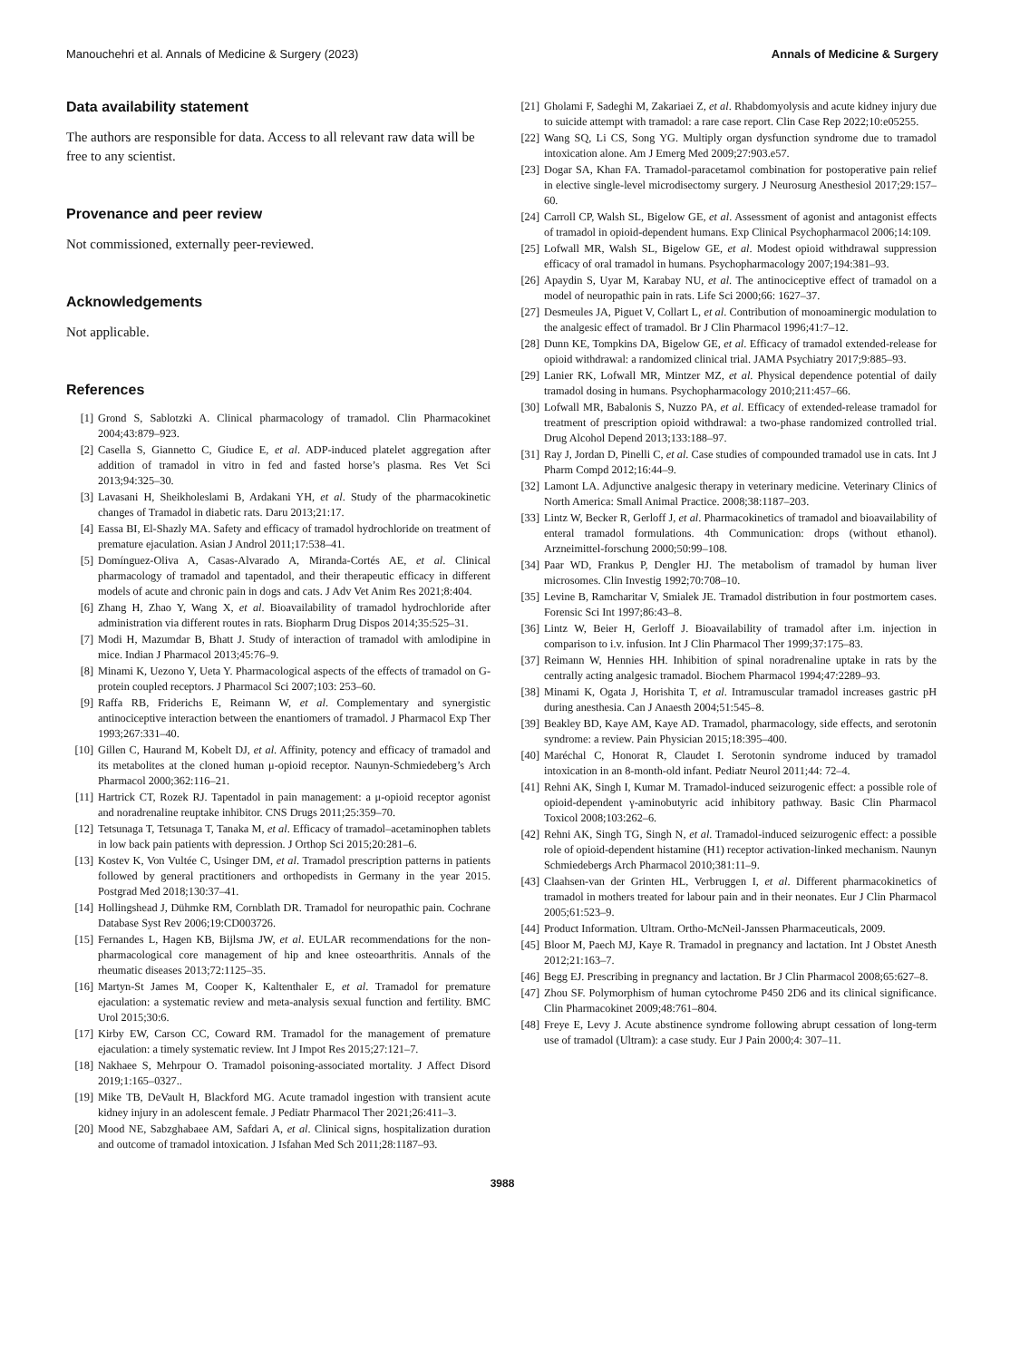Manouchehri et al. Annals of Medicine & Surgery (2023) Annals of Medicine & Surgery
Data availability statement
The authors are responsible for data. Access to all relevant raw data will be free to any scientist.
Provenance and peer review
Not commissioned, externally peer-reviewed.
Acknowledgements
Not applicable.
References
[1] Grond S, Sablotzki A. Clinical pharmacology of tramadol. Clin Pharmacokinet 2004;43:879–923.
[2] Casella S, Giannetto C, Giudice E, et al. ADP-induced platelet aggregation after addition of tramadol in vitro in fed and fasted horse’s plasma. Res Vet Sci 2013;94:325–30.
[3] Lavasani H, Sheikholeslami B, Ardakani YH, et al. Study of the pharmacokinetic changes of Tramadol in diabetic rats. Daru 2013;21:17.
[4] Eassa BI, El-Shazly MA. Safety and efficacy of tramadol hydrochloride on treatment of premature ejaculation. Asian J Androl 2011;17:538–41.
[5] Domínguez-Oliva A, Casas-Alvarado A, Miranda-Cortés AE, et al. Clinical pharmacology of tramadol and tapentadol, and their therapeutic efficacy in different models of acute and chronic pain in dogs and cats. J Adv Vet Anim Res 2021;8:404.
[6] Zhang H, Zhao Y, Wang X, et al. Bioavailability of tramadol hydrochloride after administration via different routes in rats. Biopharm Drug Dispos 2014;35:525–31.
[7] Modi H, Mazumdar B, Bhatt J. Study of interaction of tramadol with amlodipine in mice. Indian J Pharmacol 2013;45:76–9.
[8] Minami K, Uezono Y, Ueta Y. Pharmacological aspects of the effects of tramadol on G-protein coupled receptors. J Pharmacol Sci 2007;103: 253–60.
[9] Raffa RB, Friderichs E, Reimann W, et al. Complementary and synergistic antinociceptive interaction between the enantiomers of tramadol. J Pharmacol Exp Ther 1993;267:331–40.
[10] Gillen C, Haurand M, Kobelt DJ, et al. Affinity, potency and efficacy of tramadol and its metabolites at the cloned human μ-opioid receptor. Naunyn-Schmiedeberg’s Arch Pharmacol 2000;362:116–21.
[11] Hartrick CT, Rozek RJ. Tapentadol in pain management: a μ-opioid receptor agonist and noradrenaline reuptake inhibitor. CNS Drugs 2011;25:359–70.
[12] Tetsunaga T, Tetsunaga T, Tanaka M, et al. Efficacy of tramadol–acetaminophen tablets in low back pain patients with depression. J Orthop Sci 2015;20:281–6.
[13] Kostev K, Von Vultée C, Usinger DM, et al. Tramadol prescription patterns in patients followed by general practitioners and orthopedists in Germany in the year 2015. Postgrad Med 2018;130:37–41.
[14] Hollingshead J, Dühmke RM, Cornblath DR. Tramadol for neuropathic pain. Cochrane Database Syst Rev 2006;19:CD003726.
[15] Fernandes L, Hagen KB, Bijlsma JW, et al. EULAR recommendations for the non-pharmacological core management of hip and knee osteoarthritis. Annals of the rheumatic diseases 2013;72:1125–35.
[16] Martyn-St James M, Cooper K, Kaltenthaler E, et al. Tramadol for premature ejaculation: a systematic review and meta-analysis sexual function and fertility. BMC Urol 2015;30:6.
[17] Kirby EW, Carson CC, Coward RM. Tramadol for the management of premature ejaculation: a timely systematic review. Int J Impot Res 2015;27:121–7.
[18] Nakhaee S, Mehrpour O. Tramadol poisoning-associated mortality. J Affect Disord 2019;1:165–0327..
[19] Mike TB, DeVault H, Blackford MG. Acute tramadol ingestion with transient acute kidney injury in an adolescent female. J Pediatr Pharmacol Ther 2021;26:411–3.
[20] Mood NE, Sabzghabaee AM, Safdari A, et al. Clinical signs, hospitalization duration and outcome of tramadol intoxication. J Isfahan Med Sch 2011;28:1187–93.
[21] Gholami F, Sadeghi M, Zakariaei Z, et al. Rhabdomyolysis and acute kidney injury due to suicide attempt with tramadol: a rare case report. Clin Case Rep 2022;10:e05255.
[22] Wang SQ, Li CS, Song YG. Multiply organ dysfunction syndrome due to tramadol intoxication alone. Am J Emerg Med 2009;27:903.e57.
[23] Dogar SA, Khan FA. Tramadol-paracetamol combination for postoperative pain relief in elective single-level microdisectomy surgery. J Neurosurg Anesthesiol 2017;29:157–60.
[24] Carroll CP, Walsh SL, Bigelow GE, et al. Assessment of agonist and antagonist effects of tramadol in opioid-dependent humans. Exp Clinical Psychopharmacol 2006;14:109.
[25] Lofwall MR, Walsh SL, Bigelow GE, et al. Modest opioid withdrawal suppression efficacy of oral tramadol in humans. Psychopharmacology 2007;194:381–93.
[26] Apaydin S, Uyar M, Karabay NU, et al. The antinociceptive effect of tramadol on a model of neuropathic pain in rats. Life Sci 2000;66: 1627–37.
[27] Desmeules JA, Piguet V, Collart L, et al. Contribution of monoaminergic modulation to the analgesic effect of tramadol. Br J Clin Pharmacol 1996;41:7–12.
[28] Dunn KE, Tompkins DA, Bigelow GE, et al. Efficacy of tramadol extended-release for opioid withdrawal: a randomized clinical trial. JAMA Psychiatry 2017;9:885–93.
[29] Lanier RK, Lofwall MR, Mintzer MZ, et al. Physical dependence potential of daily tramadol dosing in humans. Psychopharmacology 2010;211:457–66.
[30] Lofwall MR, Babalonis S, Nuzzo PA, et al. Efficacy of extended-release tramadol for treatment of prescription opioid withdrawal: a two-phase randomized controlled trial. Drug Alcohol Depend 2013;133:188–97.
[31] Ray J, Jordan D, Pinelli C, et al. Case studies of compounded tramadol use in cats. Int J Pharm Compd 2012;16:44–9.
[32] Lamont LA. Adjunctive analgesic therapy in veterinary medicine. Veterinary Clinics of North America: Small Animal Practice. 2008;38:1187–203.
[33] Lintz W, Becker R, Gerloff J, et al. Pharmacokinetics of tramadol and bioavailability of enteral tramadol formulations. 4th Communication: drops (without ethanol). Arzneimittel-forschung 2000;50:99–108.
[34] Paar WD, Frankus P, Dengler HJ. The metabolism of tramadol by human liver microsomes. Clin Investig 1992;70:708–10.
[35] Levine B, Ramcharitar V, Smialek JE. Tramadol distribution in four postmortem cases. Forensic Sci Int 1997;86:43–8.
[36] Lintz W, Beier H, Gerloff J. Bioavailability of tramadol after i.m. injection in comparison to i.v. infusion. Int J Clin Pharmacol Ther 1999;37:175–83.
[37] Reimann W, Hennies HH. Inhibition of spinal noradrenaline uptake in rats by the centrally acting analgesic tramadol. Biochem Pharmacol 1994;47:2289–93.
[38] Minami K, Ogata J, Horishita T, et al. Intramuscular tramadol increases gastric pH during anesthesia. Can J Anaesth 2004;51:545–8.
[39] Beakley BD, Kaye AM, Kaye AD. Tramadol, pharmacology, side effects, and serotonin syndrome: a review. Pain Physician 2015;18:395–400.
[40] Maréchal C, Honorat R, Claudet I. Serotonin syndrome induced by tramadol intoxication in an 8-month-old infant. Pediatr Neurol 2011;44: 72–4.
[41] Rehni AK, Singh I, Kumar M. Tramadol-induced seizurogenic effect: a possible role of opioid-dependent γ-aminobutyric acid inhibitory pathway. Basic Clin Pharmacol Toxicol 2008;103:262–6.
[42] Rehni AK, Singh TG, Singh N, et al. Tramadol-induced seizurogenic effect: a possible role of opioid-dependent histamine (H1) receptor activation-linked mechanism. Naunyn Schmiedebergs Arch Pharmacol 2010;381:11–9.
[43] Claahsen-van der Grinten HL, Verbruggen I, et al. Different pharmacokinetics of tramadol in mothers treated for labour pain and in their neonates. Eur J Clin Pharmacol 2005;61:523–9.
[44] Product Information. Ultram. Ortho-McNeil-Janssen Pharmaceuticals, 2009.
[45] Bloor M, Paech MJ, Kaye R. Tramadol in pregnancy and lactation. Int J Obstet Anesth 2012;21:163–7.
[46] Begg EJ. Prescribing in pregnancy and lactation. Br J Clin Pharmacol 2008;65:627–8.
[47] Zhou SF. Polymorphism of human cytochrome P450 2D6 and its clinical significance. Clin Pharmacokinet 2009;48:761–804.
[48] Freye E, Levy J. Acute abstinence syndrome following abrupt cessation of long-term use of tramadol (Ultram): a case study. Eur J Pain 2000;4: 307–11.
3988